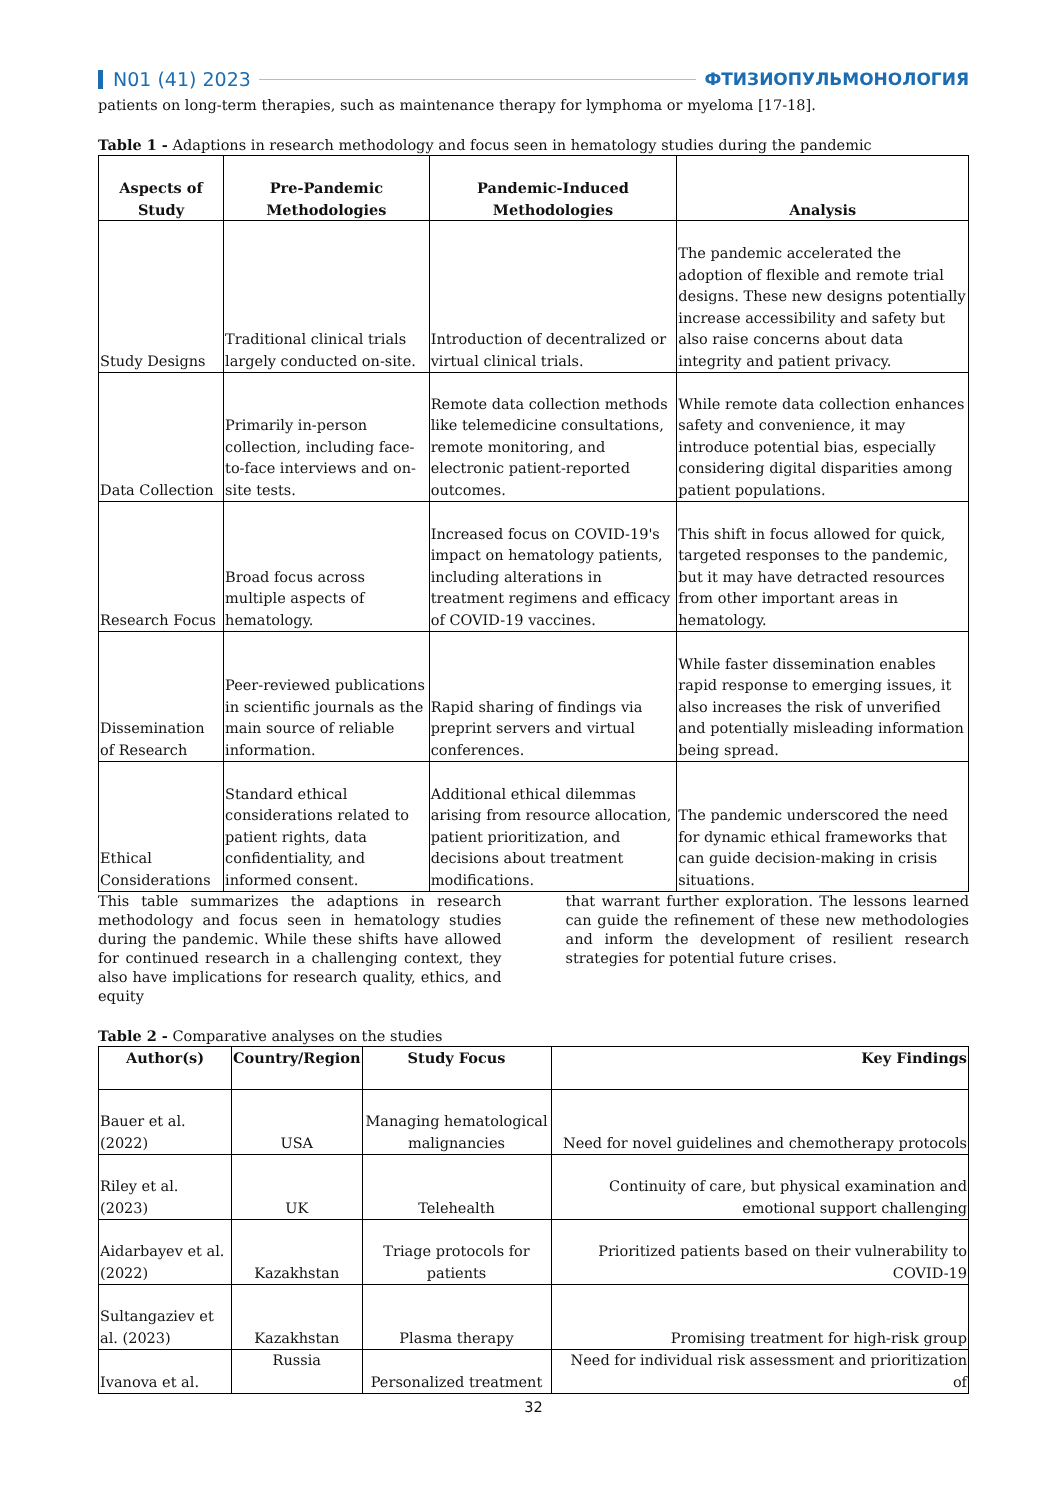N01 (41) 2023 ФТИЗИОПУЛЬМОНОЛОГИЯ
patients on long-term therapies, such as maintenance therapy for lymphoma or myeloma [17-18].
Table 1 - Adaptions in research methodology and focus seen in hematology studies during the pandemic
| Aspects of Study | Pre-Pandemic Methodologies | Pandemic-Induced Methodologies | Analysis |
| --- | --- | --- | --- |
| Study Designs | Traditional clinical trials largely conducted on-site. | Introduction of decentralized or virtual clinical trials. | The pandemic accelerated the adoption of flexible and remote trial designs. These new designs potentially increase accessibility and safety but also raise concerns about data integrity and patient privacy. |
| Data Collection | Primarily in-person collection, including face-to-face interviews and on-site tests. | Remote data collection methods like telemedicine consultations, remote monitoring, and electronic patient-reported outcomes. | While remote data collection enhances safety and convenience, it may introduce potential bias, especially considering digital disparities among patient populations. |
| Research Focus | Broad focus across multiple aspects of hematology. | Increased focus on COVID-19's impact on hematology patients, including alterations in treatment regimens and efficacy of COVID-19 vaccines. | This shift in focus allowed for quick, targeted responses to the pandemic, but it may have detracted resources from other important areas in hematology. |
| Dissemination of Research | Peer-reviewed publications in scientific journals as the main source of reliable information. | Rapid sharing of findings via preprint servers and virtual conferences. | While faster dissemination enables rapid response to emerging issues, it also increases the risk of unverified and potentially misleading information being spread. |
| Ethical Considerations | Standard ethical considerations related to patient rights, data confidentiality, and informed consent. | Additional ethical dilemmas arising from resource allocation, patient prioritization, and decisions about treatment modifications. | The pandemic underscored the need for dynamic ethical frameworks that can guide decision-making in crisis situations. |
This table summarizes the adaptions in research methodology and focus seen in hematology studies during the pandemic. While these shifts have allowed for continued research in a challenging context, they also have implications for research quality, ethics, and equity
that warrant further exploration. The lessons learned can guide the refinement of these new methodologies and inform the development of resilient research strategies for potential future crises.
Table 2 - Comparative analyses on the studies
| Author(s) | Country/Region | Study Focus | Key Findings |
| --- | --- | --- | --- |
| Bauer et al. (2022) | USA | Managing hematological malignancies | Need for novel guidelines and chemotherapy protocols |
| Riley et al. (2023) | UK | Telehealth | Continuity of care, but physical examination and emotional support challenging |
| Aidarbayev et al. (2022) | Kazakhstan | Triage protocols for patients | Prioritized patients based on their vulnerability to COVID-19 |
| Sultangaziev et al. (2023) | Kazakhstan | Plasma therapy | Promising treatment for high-risk group |
| Ivanova et al. | Russia | Personalized treatment | Need for individual risk assessment and prioritization of |
32